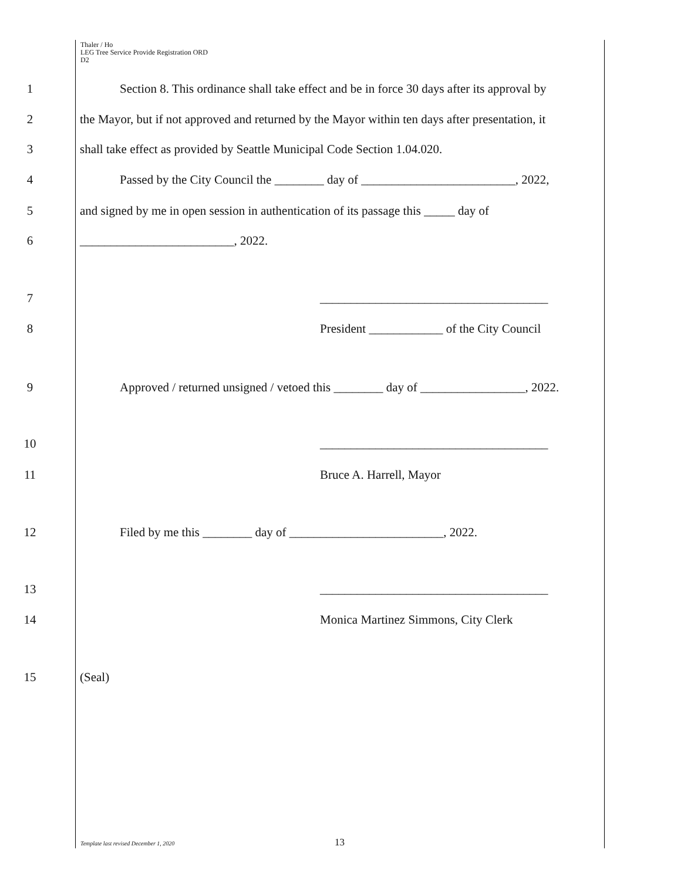Thaler / Ho
LEG Tree Service Provide Registration ORD
D2
1 Section 8. This ordinance shall take effect and be in force 30 days after its approval by
2 the Mayor, but if not approved and returned by the Mayor within ten days after presentation, it
3 shall take effect as provided by Seattle Municipal Code Section 1.04.020.
4 Passed by the City Council the ________ day of _________________________, 2022,
5 and signed by me in open session in authentication of its passage this _____ day of
6 _________________________, 2022.
7 _____________________________________
8 President ____________ of the City Council
9 Approved / returned unsigned / vetoed this ________ day of _________________, 2022.
10 _____________________________________
11 Bruce A. Harrell, Mayor
12 Filed by me this ________ day of _________________________, 2022.
13 _____________________________________
14 Monica Martinez Simmons, City Clerk
15 (Seal)
Template last revised December 1, 2020
13